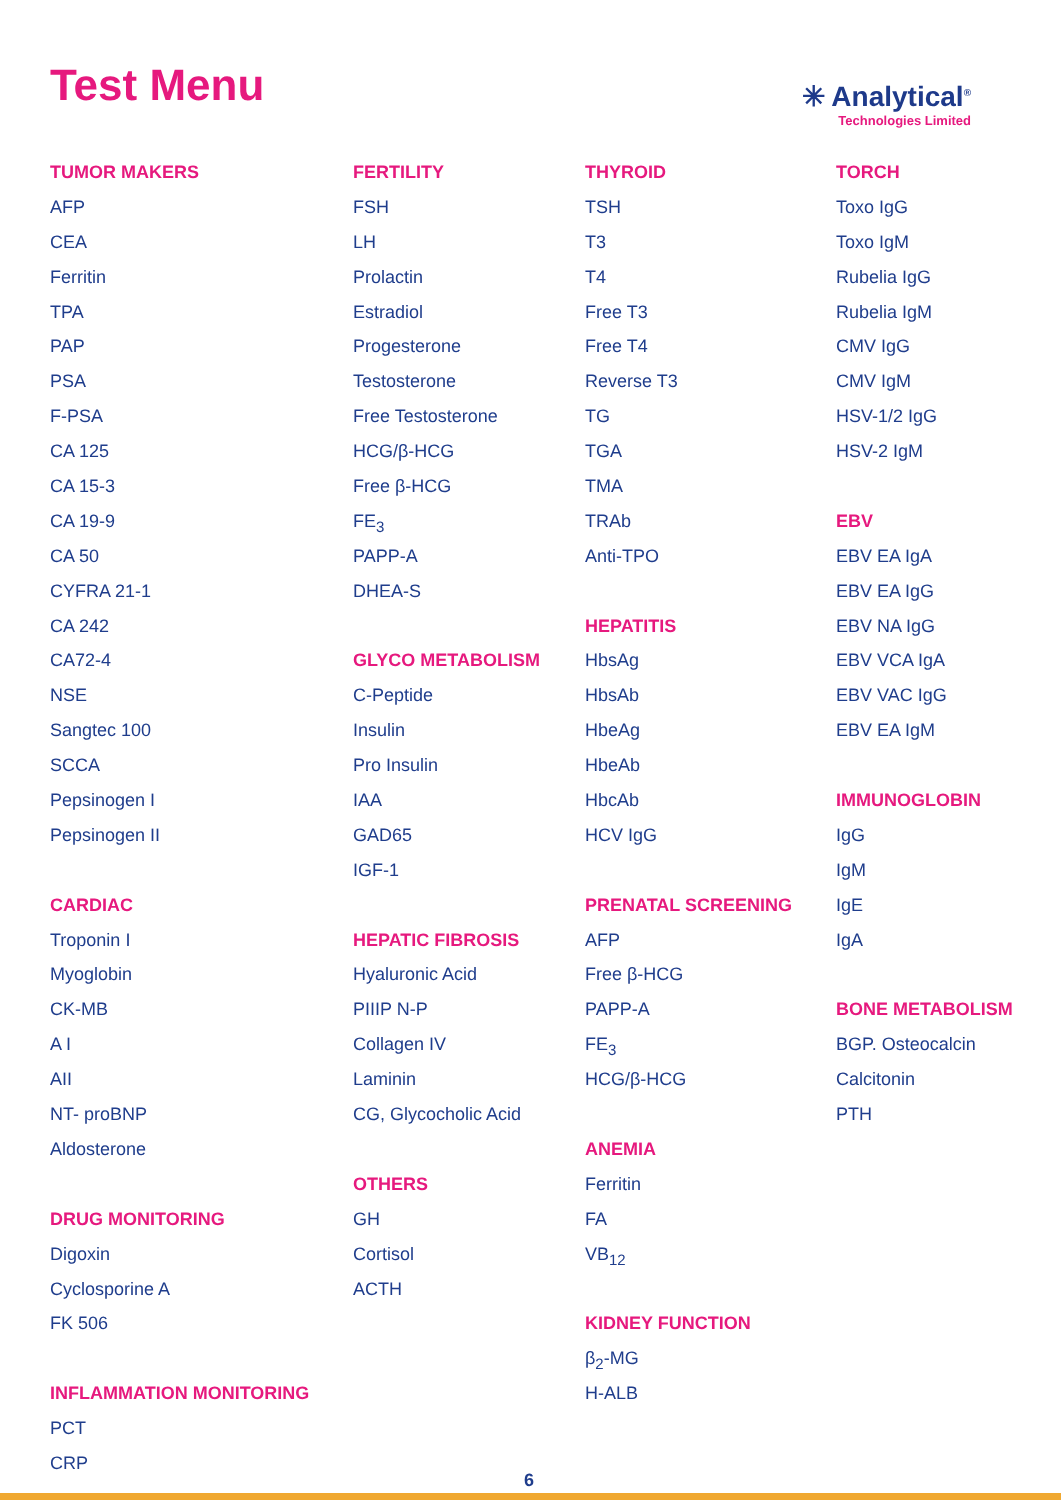Test Menu
✳ Analytical<sup>®</sup>
Technologies Limited
TUMOR MAKERS
AFP
CEA
Ferritin
TPA
PAP
PSA
F-PSA
CA 125
CA 15-3
CA 19-9
CA 50
CYFRA 21-1
CA 242
CA72-4
NSE
Sangtec 100
SCCA
Pepsinogen I
Pepsinogen II
CARDIAC
Troponin I
Myoglobin
CK-MB
A I
AII
NT- proBNP
Aldosterone
DRUG MONITORING
Digoxin
Cyclosporine A
FK 506
INFLAMMATION MONITORING
PCT
CRP
FERTILITY
FSH
LH
Prolactin
Estradiol
Progesterone
Testosterone
Free Testosterone
HCG/β-HCG
Free β-HCG
FE<sub>3</sub>
PAPP-A
DHEA-S
GLYCO METABOLISM
C-Peptide
Insulin
Pro Insulin
IAA
GAD65
IGF-1
HEPATIC FIBROSIS
Hyaluronic Acid
PIIIP N-P
Collagen IV
Laminin
CG, Glycocholic Acid
OTHERS
GH
Cortisol
ACTH
THYROID
TSH
T3
T4
Free T3
Free T4
Reverse T3
TG
TGA
TMA
TRAb
Anti-TPO
HEPATITIS
HbsAg
HbsAb
HbeAg
HbeAb
HbcAb
HCV IgG
PRENATAL SCREENING
AFP
Free β-HCG
PAPP-A
FE<sub>3</sub>
HCG/β-HCG
ANEMIA
Ferritin
FA
VB<sub>12</sub>
KIDNEY FUNCTION
β<sub>2</sub>-MG
H-ALB
TORCH
Toxo IgG
Toxo IgM
Rubelia IgG
Rubelia IgM
CMV IgG
CMV IgM
HSV-1/2 IgG
HSV-2 IgM
EBV
EBV EA IgA
EBV EA IgG
EBV NA IgG
EBV VCA IgA
EBV VAC IgG
EBV EA IgM
IMMUNOGLOBIN
IgG
IgM
IgE
IgA
BONE METABOLISM
BGP. Osteocalcin
Calcitonin
PTH
6